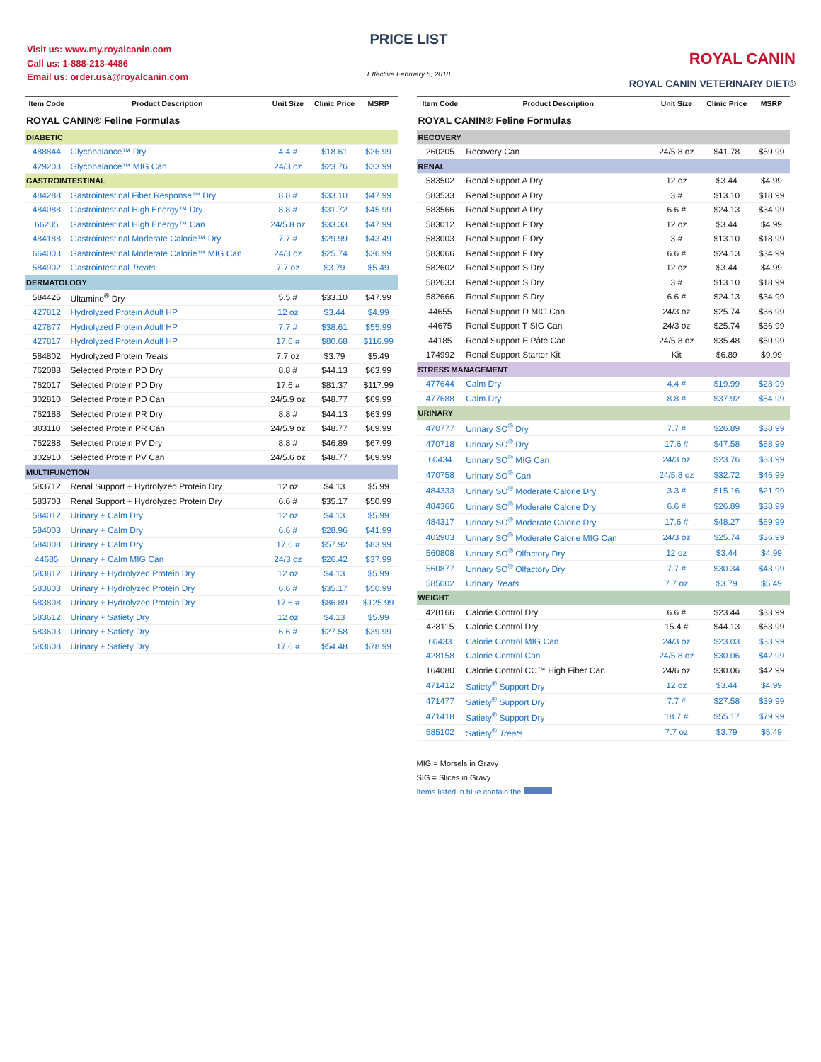Visit us: www.my.royalcanin.com
Call us: 1-888-213-4486
Email us: order.usa@royalcanin.com
PRICE LIST
Effective February 5, 2018
ROYAL CANIN
ROYAL CANIN VETERINARY DIET®
| Item Code | Product Description | Unit Size | Clinic Price | MSRP |
| --- | --- | --- | --- | --- |
| ROYAL CANIN® Feline Formulas | | | | |
| DIABETIC | | | | |
| 488844 | Glycobalance™ Dry | 4.4 # | $18.61 | $26.99 |
| 429203 | Glycobalance™ MIG Can | 24/3 oz | $23.76 | $33.99 |
| GASTROINTESTINAL | | | | |
| 484288 | Gastrointestinal Fiber Response™ Dry | 8.8 # | $33.10 | $47.99 |
| 484088 | Gastrointestinal High Energy™ Dry | 8.8 # | $31.72 | $45.99 |
| 66205 | Gastrointestinal High Energy™ Can | 24/5.8 oz | $33.33 | $47.99 |
| 484188 | Gastrointestinal Moderate Calorie™ Dry | 7.7 # | $29.99 | $43.49 |
| 664003 | Gastrointestinal Moderate Calorie™ MIG Can | 24/3 oz | $25.74 | $36.99 |
| 584902 | Gastrointestinal Treats | 7.7 oz | $3.79 | $5.49 |
| DERMATOLOGY | | | | |
| 584425 | Ultamino<sup>®</sup> Dry | 5.5 # | $33.10 | $47.99 |
| 427812 | Hydrolyzed Protein Adult HP | 12 oz | $3.44 | $4.99 |
| 427877 | Hydrolyzed Protein Adult HP | 7.7 # | $38.61 | $55.99 |
| 427817 | Hydrolyzed Protein Adult HP | 17.6 # | $80.68 | $116.99 |
| 584802 | Hydrolyzed Protein Treats | 7.7 oz | $3.79 | $5.49 |
| 762088 | Selected Protein PD Dry | 8.8 # | $44.13 | $63.99 |
| 762017 | Selected Protein PD Dry | 17.6 # | $81.37 | $117.99 |
| 302810 | Selected Protein PD Can | 24/5.9 oz | $48.77 | $69.99 |
| 762188 | Selected Protein PR Dry | 8.8 # | $44.13 | $63.99 |
| 303110 | Selected Protein PR Can | 24/5.9 oz | $48.77 | $69.99 |
| 762288 | Selected Protein PV Dry | 8.8 # | $46.89 | $67.99 |
| 302910 | Selected Protein PV Can | 24/5.6 oz | $48.77 | $69.99 |
| MULTIFUNCTION | | | | |
| 583712 | Renal Support + Hydrolyzed Protein Dry | 12 oz | $4.13 | $5.99 |
| 583703 | Renal Support + Hydrolyzed Protein Dry | 6.6 # | $35.17 | $50.99 |
| 584012 | Urinary + Calm Dry | 12 oz | $4.13 | $5.99 |
| 584003 | Urinary + Calm Dry | 6.6 # | $28.96 | $41.99 |
| 584008 | Urinary + Calm Dry | 17.6 # | $57.92 | $83.99 |
| 44685 | Urinary + Calm MIG Can | 24/3 oz | $26.42 | $37.99 |
| 583812 | Urinary + Hydrolyzed Protein Dry | 12 oz | $4.13 | $5.99 |
| 583803 | Urinary + Hydrolyzed Protein Dry | 6.6 # | $35.17 | $50.99 |
| 583808 | Urinary + Hydrolyzed Protein Dry | 17.6 # | $86.89 | $125.99 |
| 583612 | Urinary + Satiety Dry | 12 oz | $4.13 | $5.99 |
| 583603 | Urinary + Satiety Dry | 6.6 # | $27.58 | $39.99 |
| 583608 | Urinary + Satiety Dry | 17.6 # | $54.48 | $78.99 |
| Item Code | Product Description | Unit Size | Clinic Price | MSRP |
| --- | --- | --- | --- | --- |
| ROYAL CANIN® Feline Formulas | | | | |
| RECOVERY | | | | |
| 260205 | Recovery Can | 24/5.8 oz | $41.78 | $59.99 |
| RENAL | | | | |
| 583502 | Renal Support A Dry | 12 oz | $3.44 | $4.99 |
| 583533 | Renal Support A Dry | 3 # | $13.10 | $18.99 |
| 583566 | Renal Support A Dry | 6.6 # | $24.13 | $34.99 |
| 583012 | Renal Support F Dry | 12 oz | $3.44 | $4.99 |
| 583003 | Renal Support F Dry | 3 # | $13.10 | $18.99 |
| 583066 | Renal Support F Dry | 6.6 # | $24.13 | $34.99 |
| 582602 | Renal Support S Dry | 12 oz | $3.44 | $4.99 |
| 582633 | Renal Support S Dry | 3 # | $13.10 | $18.99 |
| 582666 | Renal Support S Dry | 6.6 # | $24.13 | $34.99 |
| 44655 | Renal Support D MIG Can | 24/3 oz | $25.74 | $36.99 |
| 44675 | Renal Support T SIG Can | 24/3 oz | $25.74 | $36.99 |
| 44185 | Renal Support E Pâté Can | 24/5.8 oz | $35.48 | $50.99 |
| 174992 | Renal Support Starter Kit | Kit | $6.89 | $9.99 |
| STRESS MANAGEMENT | | | | |
| 477644 | Calm Dry | 4.4 # | $19.99 | $28.99 |
| 477688 | Calm Dry | 8.8 # | $37.92 | $54.99 |
| URINARY | | | | |
| 470777 | Urinary SO<sup>®</sup> Dry | 7.7 # | $26.89 | $38.99 |
| 470718 | Urinary SO<sup>®</sup> Dry | 17.6 # | $47.58 | $68.99 |
| 60434 | Urinary SO<sup>®</sup> MIG Can | 24/3 oz | $23.76 | $33.99 |
| 470758 | Urinary SO<sup>®</sup> Can | 24/5.8 oz | $32.72 | $46.99 |
| 484333 | Urinary SO<sup>®</sup> Moderate Calorie Dry | 3.3 # | $15.16 | $21.99 |
| 484366 | Urinary SO<sup>®</sup> Moderate Calorie Dry | 6.6 # | $26.89 | $38.99 |
| 484317 | Urinary SO<sup>®</sup> Moderate Calorie Dry | 17.6 # | $48.27 | $69.99 |
| 402903 | Urinary SO<sup>®</sup> Moderate Calorie MIG Can | 24/3 oz | $25.74 | $36.99 |
| 560808 | Urinary SO<sup>®</sup> Olfactory Dry | 12 oz | $3.44 | $4.99 |
| 560877 | Urinary SO<sup>®</sup> Olfactory Dry | 7.7 # | $30.34 | $43.99 |
| 585002 | Urinary Treats | 7.7 oz | $3.79 | $5.49 |
| WEIGHT | | | | |
| 428166 | Calorie Control Dry | 6.6 # | $23.44 | $33.99 |
| 428115 | Calorie Control Dry | 15.4 # | $44.13 | $63.99 |
| 60433 | Calorie Control MIG Can | 24/3 oz | $23.03 | $33.99 |
| 428158 | Calorie Control Can | 24/5.8 oz | $30.06 | $42.99 |
| 164080 | Calorie Control CC™ High Fiber Can | 24/6 oz | $30.06 | $42.99 |
| 471412 | Satiety<sup>®</sup> Support Dry | 12 oz | $3.44 | $4.99 |
| 471477 | Satiety<sup>®</sup> Support Dry | 7.7 # | $27.58 | $39.99 |
| 471418 | Satiety<sup>®</sup> Support Dry | 18.7 # | $55.17 | $79.99 |
| 585102 | Satiety<sup>®</sup> Treats | 7.7 oz | $3.79 | $5.49 |
MIG = Morsels in Gravy
SIG = Slices in Gravy
Items listed in blue contain the